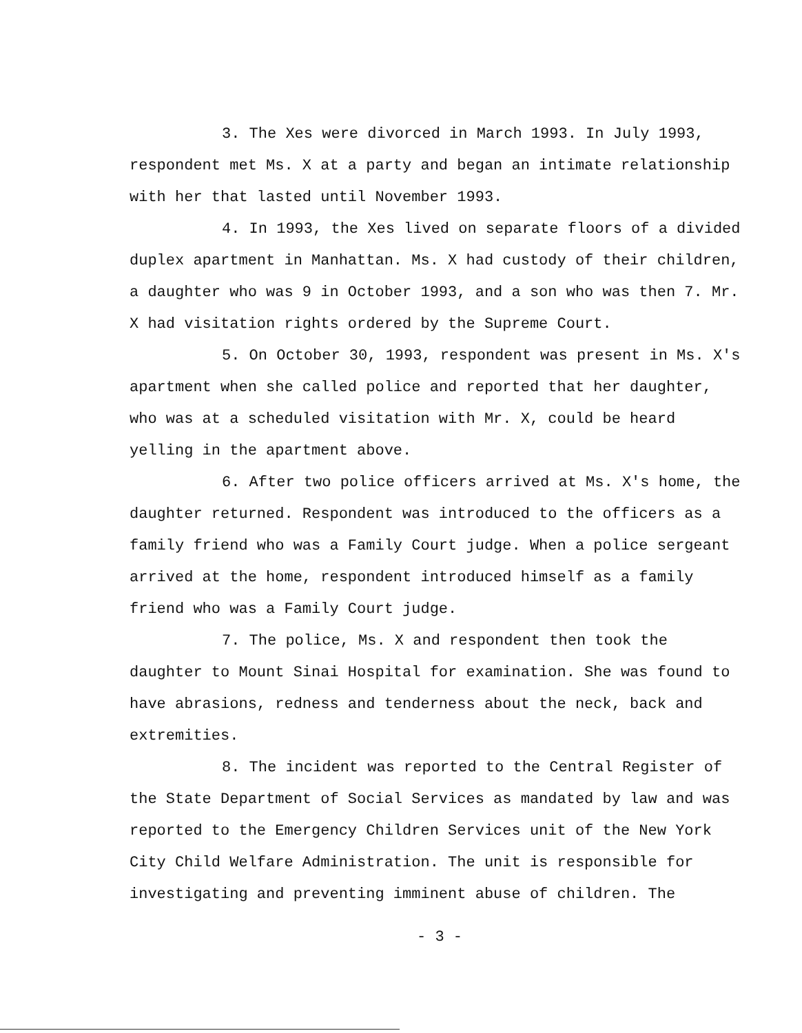3. The Xes were divorced in March 1993. In July 1993, respondent met Ms. X at a party and began an intimate relationship with her that lasted until November 1993.
4. In 1993, the Xes lived on separate floors of a divided duplex apartment in Manhattan. Ms. X had custody of their children, a daughter who was 9 in October 1993, and a son who was then 7. Mr. X had visitation rights ordered by the Supreme Court.
5. On October 30, 1993, respondent was present in Ms. X's apartment when she called police and reported that her daughter, who was at a scheduled visitation with Mr. X, could be heard yelling in the apartment above.
6. After two police officers arrived at Ms. X's home, the daughter returned. Respondent was introduced to the officers as a family friend who was a Family Court judge. When a police sergeant arrived at the home, respondent introduced himself as a family friend who was a Family Court judge.
7. The police, Ms. X and respondent then took the daughter to Mount Sinai Hospital for examination. She was found to have abrasions, redness and tenderness about the neck, back and extremities.
8. The incident was reported to the Central Register of the State Department of Social Services as mandated by law and was reported to the Emergency Children Services unit of the New York City Child Welfare Administration. The unit is responsible for investigating and preventing imminent abuse of children. The
- 3 -